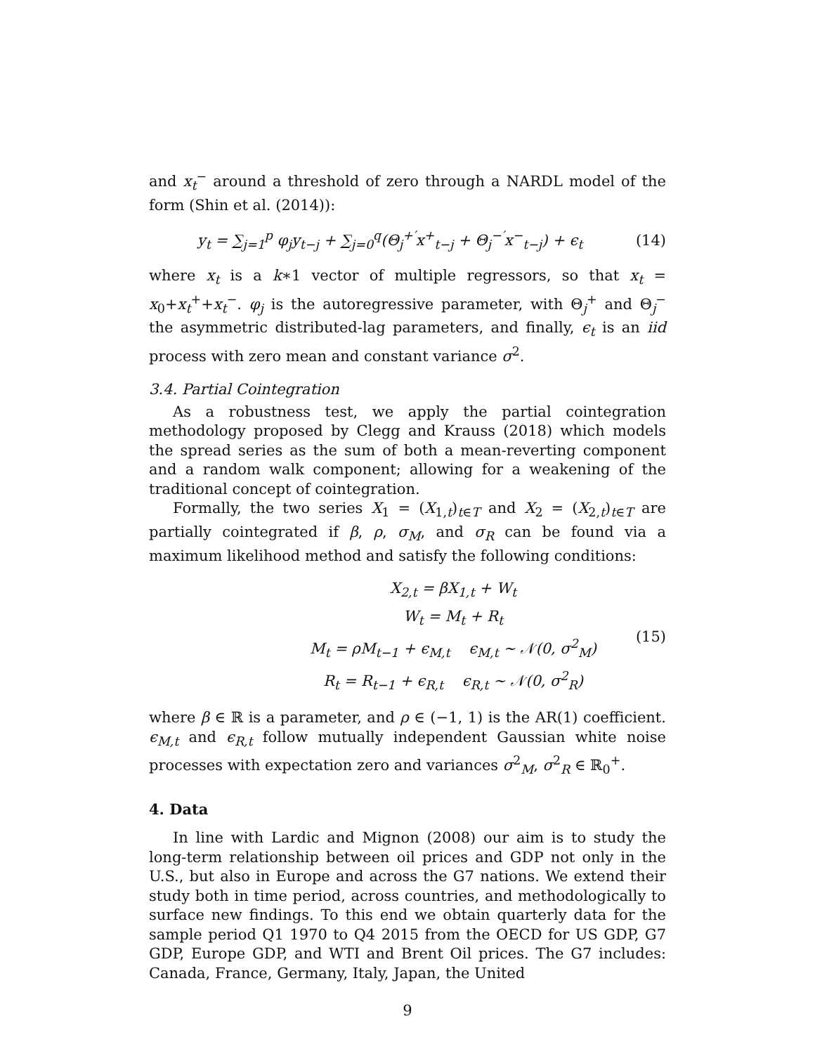and x<sub>t</sub><sup>−</sup> around a threshold of zero through a NARDL model of the form (Shin et al. (2014)):
y<sub>t</sub> = ∑<sub>j=1</sub><sup>p</sup> φ<sub>j</sub>y<sub>t−j</sub> + ∑<sub>j=0</sub><sup>q</sup>(Θ<sub>j</sub><sup>+′</sup>x<sup>+</sup><sub>t−j</sub> + Θ<sub>j</sub><sup>−′</sup>x<sup>−</sup><sub>t−j</sub>) + ϵ<sub>t</sub>
(14)
where x<sub>t</sub> is a k∗1 vector of multiple regressors, so that x<sub>t</sub> = x<sub>0</sub>+x<sub>t</sub><sup>+</sup>+x<sub>t</sub><sup>−</sup>. φ<sub>j</sub> is the autoregressive parameter, with Θ<sub>j</sub><sup>+</sup> and Θ<sub>j</sub><sup>−</sup> the asymmetric distributed-lag parameters, and finally, ϵ<sub>t</sub> is an iid process with zero mean and constant variance σ<sup>2</sup>.
3.4. Partial Cointegration
As a robustness test, we apply the partial cointegration methodology proposed by Clegg and Krauss (2018) which models the spread series as the sum of both a mean-reverting component and a random walk component; allowing for a weakening of the traditional concept of cointegration.
Formally, the two series X<sub>1</sub> = (X<sub>1,t</sub>)<sub>t∈T</sub> and X<sub>2</sub> = (X<sub>2,t</sub>)<sub>t∈T</sub> are partially cointegrated if β, ρ, σ<sub>M</sub>, and σ<sub>R</sub> can be found via a maximum likelihood method and satisfy the following conditions:
X<sub>2,t</sub> = βX<sub>1,t</sub> + W<sub>t</sub>
W<sub>t</sub> = M<sub>t</sub> + R<sub>t</sub>
M<sub>t</sub> = ρM<sub>t−1</sub> + ϵ<sub>M,t</sub> ϵ<sub>M,t</sub> ∼ 𝒩(0, σ<sup>2</sup><sub>M</sub>)
R<sub>t</sub> = R<sub>t−1</sub> + ϵ<sub>R,t</sub> ϵ<sub>R,t</sub> ∼ 𝒩(0, σ<sup>2</sup><sub>R</sub>)
(15)
where β ∈ ℝ is a parameter, and ρ ∈ (−1, 1) is the AR(1) coefficient. ϵ<sub>M,t</sub> and ϵ<sub>R,t</sub> follow mutually independent Gaussian white noise processes with expectation zero and variances σ<sup>2</sup><sub>M</sub>, σ<sup>2</sup><sub>R</sub> ∈ ℝ<sub>0</sub><sup>+</sup>.
4. Data
In line with Lardic and Mignon (2008) our aim is to study the long-term relationship between oil prices and GDP not only in the U.S., but also in Europe and across the G7 nations. We extend their study both in time period, across countries, and methodologically to surface new findings. To this end we obtain quarterly data for the sample period Q1 1970 to Q4 2015 from the OECD for US GDP, G7 GDP, Europe GDP, and WTI and Brent Oil prices. The G7 includes: Canada, France, Germany, Italy, Japan, the United
9